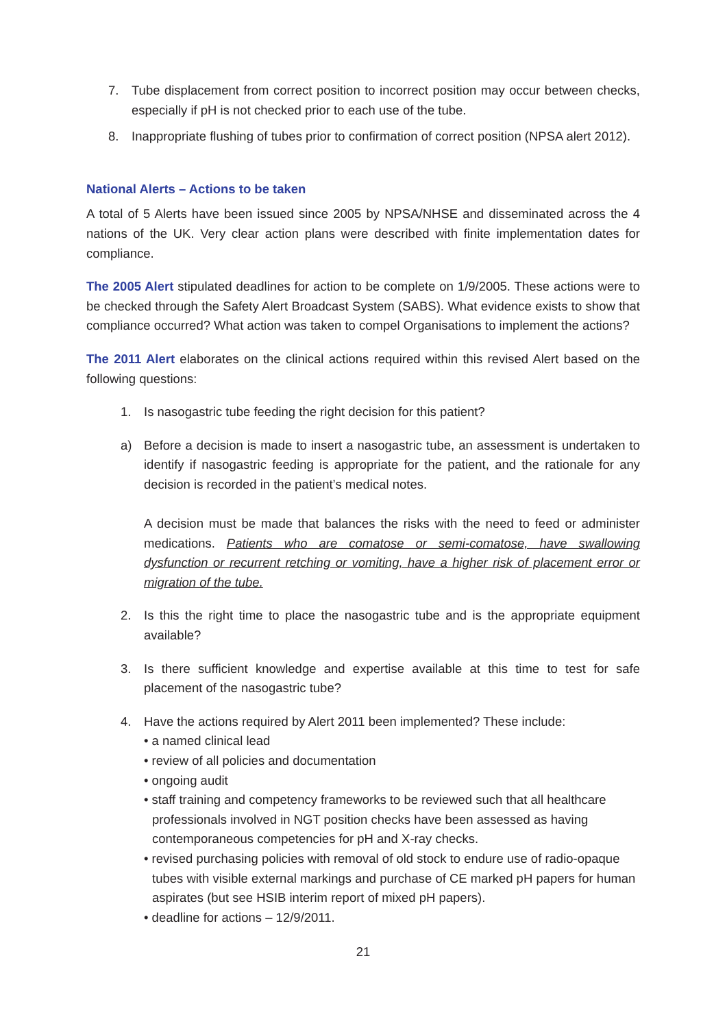7. Tube displacement from correct position to incorrect position may occur between checks, especially if pH is not checked prior to each use of the tube.
8. Inappropriate flushing of tubes prior to confirmation of correct position (NPSA alert 2012).
National Alerts – Actions to be taken
A total of 5 Alerts have been issued since 2005 by NPSA/NHSE and disseminated across the 4 nations of the UK. Very clear action plans were described with finite implementation dates for compliance.
The 2005 Alert stipulated deadlines for action to be complete on 1/9/2005. These actions were to be checked through the Safety Alert Broadcast System (SABS). What evidence exists to show that compliance occurred? What action was taken to compel Organisations to implement the actions?
The 2011 Alert elaborates on the clinical actions required within this revised Alert based on the following questions:
1. Is nasogastric tube feeding the right decision for this patient?
a) Before a decision is made to insert a nasogastric tube, an assessment is undertaken to identify if nasogastric feeding is appropriate for the patient, and the rationale for any decision is recorded in the patient’s medical notes.
A decision must be made that balances the risks with the need to feed or administer medications. Patients who are comatose or semi-comatose, have swallowing dysfunction or recurrent retching or vomiting, have a higher risk of placement error or migration of the tube.
2. Is this the right time to place the nasogastric tube and is the appropriate equipment available?
3. Is there sufficient knowledge and expertise available at this time to test for safe placement of the nasogastric tube?
4. Have the actions required by Alert 2011 been implemented? These include:
• a named clinical lead
• review of all policies and documentation
• ongoing audit
• staff training and competency frameworks to be reviewed such that all healthcare professionals involved in NGT position checks have been assessed as having contemporaneous competencies for pH and X-ray checks.
• revised purchasing policies with removal of old stock to endure use of radio-opaque tubes with visible external markings and purchase of CE marked pH papers for human aspirates (but see HSIB interim report of mixed pH papers).
• deadline for actions – 12/9/2011.
21